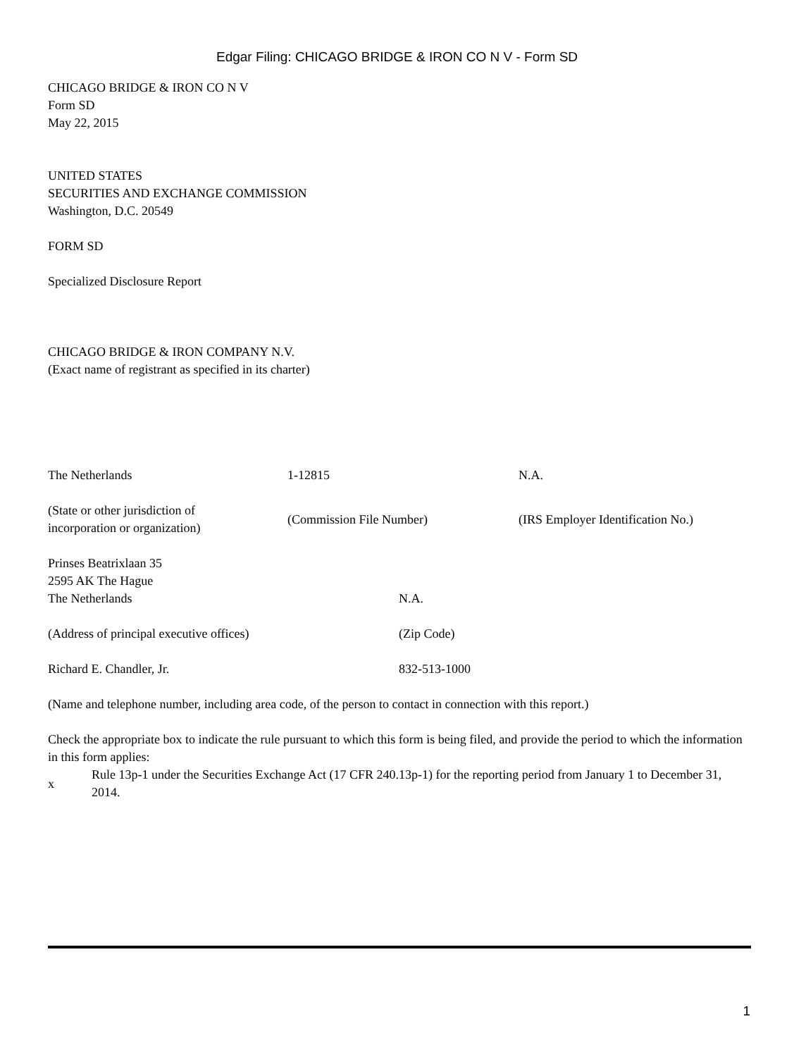Edgar Filing: CHICAGO BRIDGE & IRON CO N V - Form SD
CHICAGO BRIDGE & IRON CO N V
Form SD
May 22, 2015
UNITED STATES
SECURITIES AND EXCHANGE COMMISSION
Washington, D.C. 20549
FORM SD
Specialized Disclosure Report
CHICAGO BRIDGE & IRON COMPANY N.V.
(Exact name of registrant as specified in its charter)
| The Netherlands | 1-12815 | N.A. |
| (State or other jurisdiction of incorporation or organization) | (Commission File Number) | (IRS Employer Identification No.) |
| Prinses Beatrixlaan 35 2595 AK The Hague The Netherlands | N.A. |
| (Address of principal executive offices) | (Zip Code) |
| Richard E. Chandler, Jr. | 832-513-1000 |
(Name and telephone number, including area code, of the person to contact in connection with this report.)
Check the appropriate box to indicate the rule pursuant to which this form is being filed, and provide the period to which the information in this form applies:
| x | Rule 13p-1 under the Securities Exchange Act (17 CFR 240.13p-1) for the reporting period from January 1 to December 31, 2014. |
1